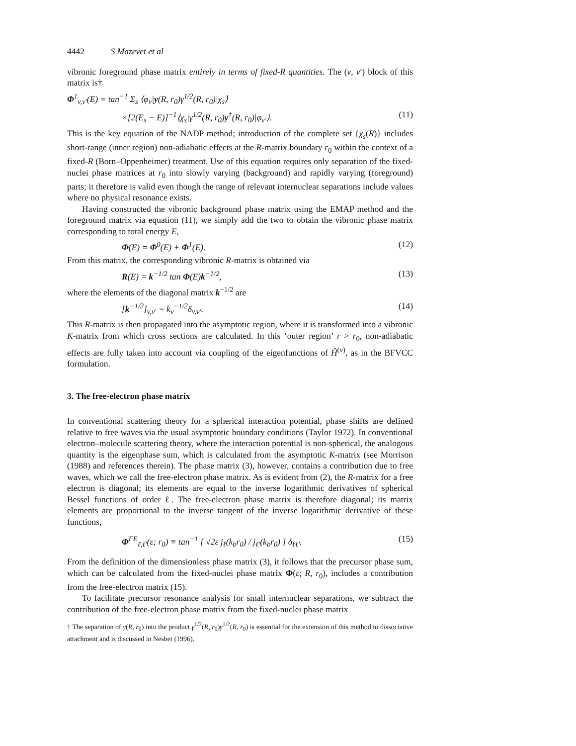4442 S Mazevet et al
vibronic foreground phase matrix entirely in terms of fixed-R quantities. The (v, v′) block of this matrix is†
Φ<sup>1</sup><sub>v,v′</sub>(E) = tan<sup>−1</sup> Σ<sub>s</sub> ⟨φ<sub>v</sub>|y(R, r<sub>0</sub>)γ<sup>1/2</sup>(R, r<sub>0</sub>)|χ<sub>s</sub>⟩
×[2(E<sub>s</sub> − E)]<sup>−1</sup>⟨χ<sub>s</sub>|γ<sup>1/2</sup>(R, r<sub>0</sub>)y<sup>†</sup>(R, r<sub>0</sub>)|φ<sub>v′</sub>⟩. (11)
This is the key equation of the NADP method; introduction of the complete set {χ<sub>s</sub>(R)} includes short-range (inner region) non-adiabatic effects at the R-matrix boundary r<sub>0</sub> within the context of a fixed-R (Born–Oppenheimer) treatment. Use of this equation requires only separation of the fixed-nuclei phase matrices at r<sub>0</sub> into slowly varying (background) and rapidly varying (foreground) parts; it therefore is valid even though the range of relevant internuclear separations include values where no physical resonance exists.
Having constructed the vibronic background phase matrix using the EMAP method and the foreground matrix via equation (11), we simply add the two to obtain the vibronic phase matrix corresponding to total energy E,
Φ(E) = Φ<sup>0</sup>(E) + Φ<sup>1</sup>(E). (12)
From this matrix, the corresponding vibronic R-matrix is obtained via
R(E) = k<sup>−1/2</sup> tan Φ(E)k<sup>−1/2</sup>, (13)
where the elements of the diagonal matrix k<sup>−1/2</sup> are
[k<sup>−1/2</sup>]<sub>v,v′</sub> = k<sub>v</sub><sup>−1/2</sup>δ<sub>v,v′</sub>. (14)
This R-matrix is then propagated into the asymptotic region, where it is transformed into a vibronic K-matrix from which cross sections are calculated. In this ‘outer region’ r > r<sub>0</sub>, non-adiabatic effects are fully taken into account via coupling of the eigenfunctions of Ĥ<sup>(v)</sup>, as in the BFVCC formulation.
3. The free-electron phase matrix
In conventional scattering theory for a spherical interaction potential, phase shifts are defined relative to free waves via the usual asymptotic boundary conditions (Taylor 1972). In conventional electron–molecule scattering theory, where the interaction potential is non-spherical, the analogous quantity is the eigenphase sum, which is calculated from the asymptotic K-matrix (see Morrison (1988) and references therein). The phase matrix (3), however, contains a contribution due to free waves, which we call the free-electron phase matrix. As is evident from (2), the R-matrix for a free electron is diagonal; its elements are equal to the inverse logarithmic derivatives of spherical Bessel functions of order ℓ. The free-electron phase matrix is therefore diagonal; its matrix elements are proportional to the inverse tangent of the inverse logarithmic derivative of these functions,
Φ<sup>FE</sup><sub>ℓ,ℓ′</sub>(ε; r<sub>0</sub>) ≡ tan<sup>−1</sup> [ √2ε j<sub>ℓ</sub>(k<sub>b</sub>r<sub>0</sub>) / j<sub>ℓ′</sub>(k<sub>b</sub>r<sub>0</sub>) ] δ<sub>ℓℓ′</sub>. (15)
From the definition of the dimensionless phase matrix (3), it follows that the precursor phase sum, which can be calculated from the fixed-nuclei phase matrix Φ(ε; R, r<sub>0</sub>), includes a contribution from the free-electron matrix (15).
To facilitate precursor resonance analysis for small internuclear separations, we subtract the contribution of the free-electron phase matrix from the fixed-nuclei phase matrix
† The separation of γ(R, r<sub>0</sub>) into the product γ<sup>1/2</sup>(R, r<sub>0</sub>)γ<sup>1/2</sup>(R, r<sub>0</sub>) is essential for the extension of this method to dissociative attachment and is discussed in Nesbet (1996).